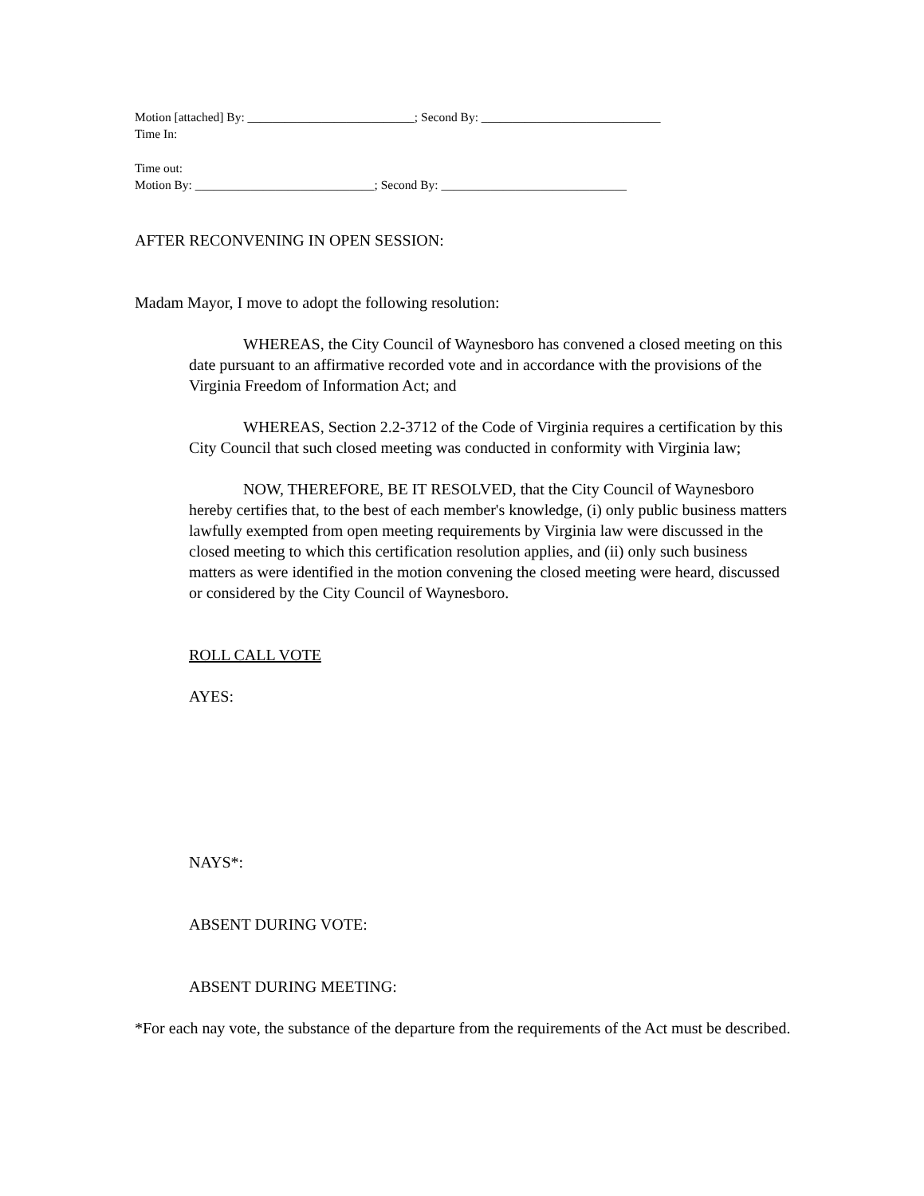Motion [attached] By: ___________________________; Second By: _____________________________
Time In:
Time out:
Motion By: _____________________________; Second By: ______________________________
AFTER RECONVENING IN OPEN SESSION:
Madam Mayor, I move to adopt the following resolution:
WHEREAS, the City Council of Waynesboro has convened a closed meeting on this date pursuant to an affirmative recorded vote and in accordance with the provisions of the Virginia Freedom of Information Act; and
WHEREAS, Section 2.2-3712 of the Code of Virginia requires a certification by this City Council that such closed meeting was conducted in conformity with Virginia law;
NOW, THEREFORE, BE IT RESOLVED, that the City Council of Waynesboro hereby certifies that, to the best of each member's knowledge, (i) only public business matters lawfully exempted from open meeting requirements by Virginia law were discussed in the closed meeting to which this certification resolution applies, and (ii) only such business matters as were identified in the motion convening the closed meeting were heard, discussed or considered by the City Council of Waynesboro.
ROLL CALL VOTE
AYES:
NAYS*:
ABSENT DURING VOTE:
ABSENT DURING MEETING:
*For each nay vote, the substance of the departure from the requirements of the Act must be described.